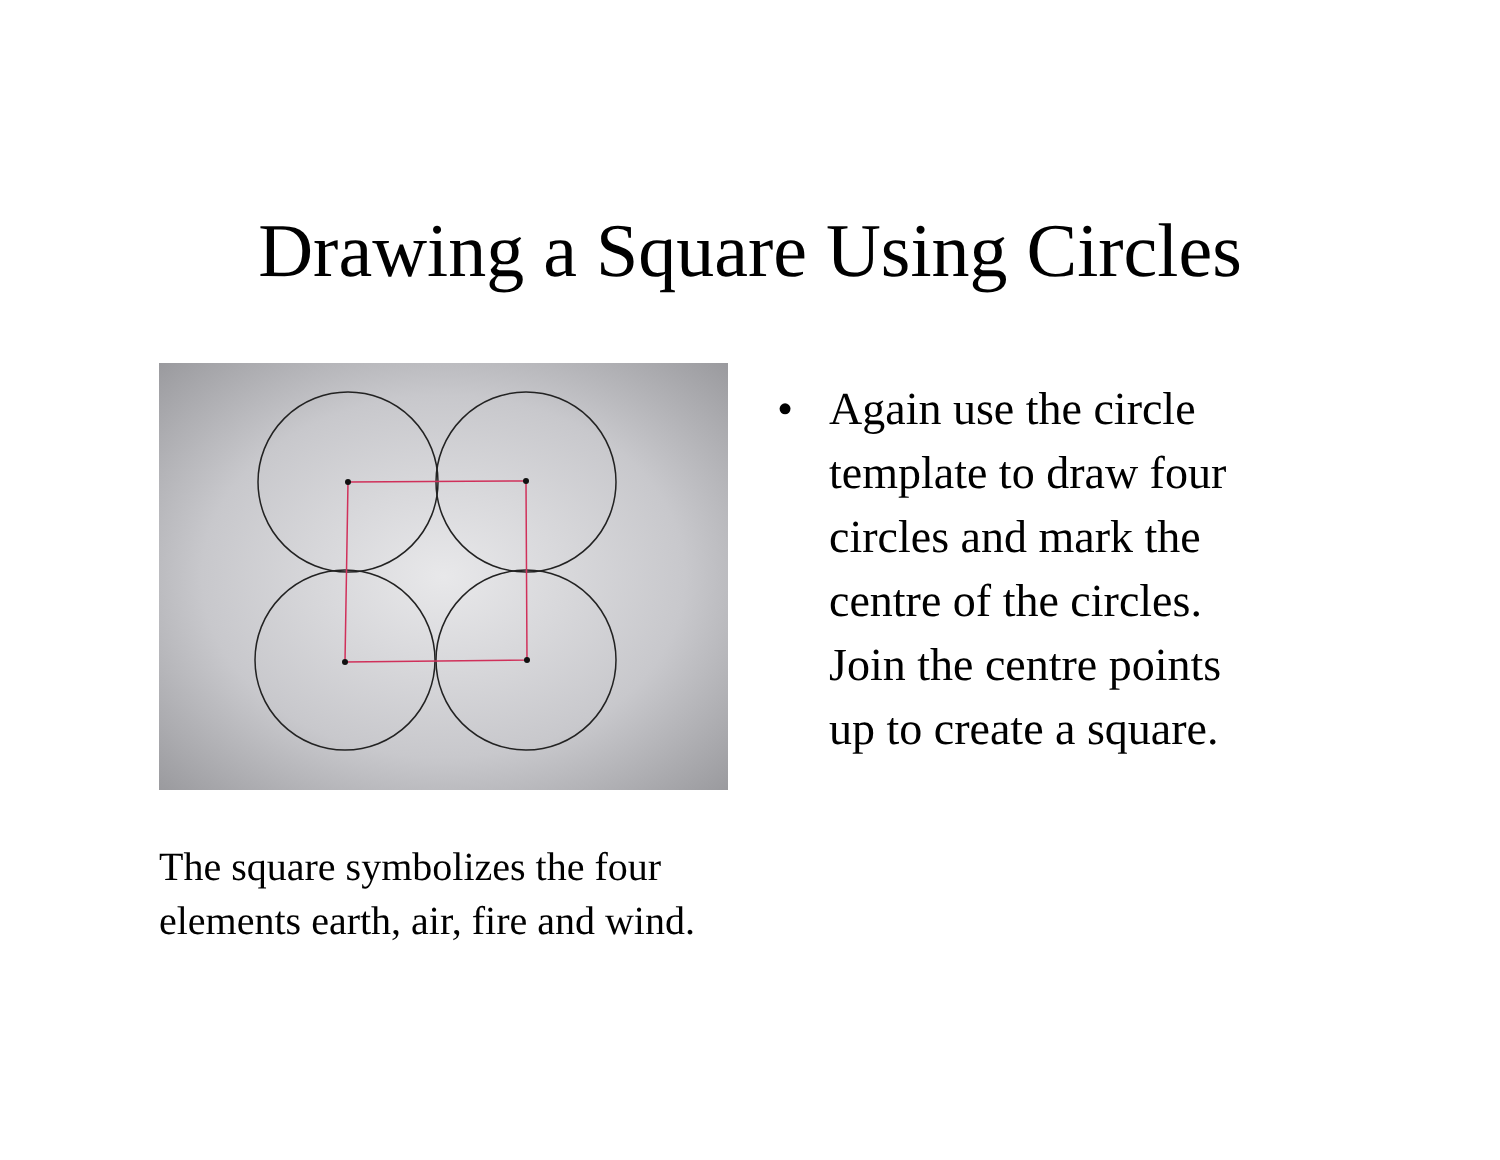Drawing a Square Using Circles
The square symbolizes the four elements earth, air, fire and wind.
• Again use the circle template to draw four circles and mark the centre of the circles. Join the centre points up to create a square.